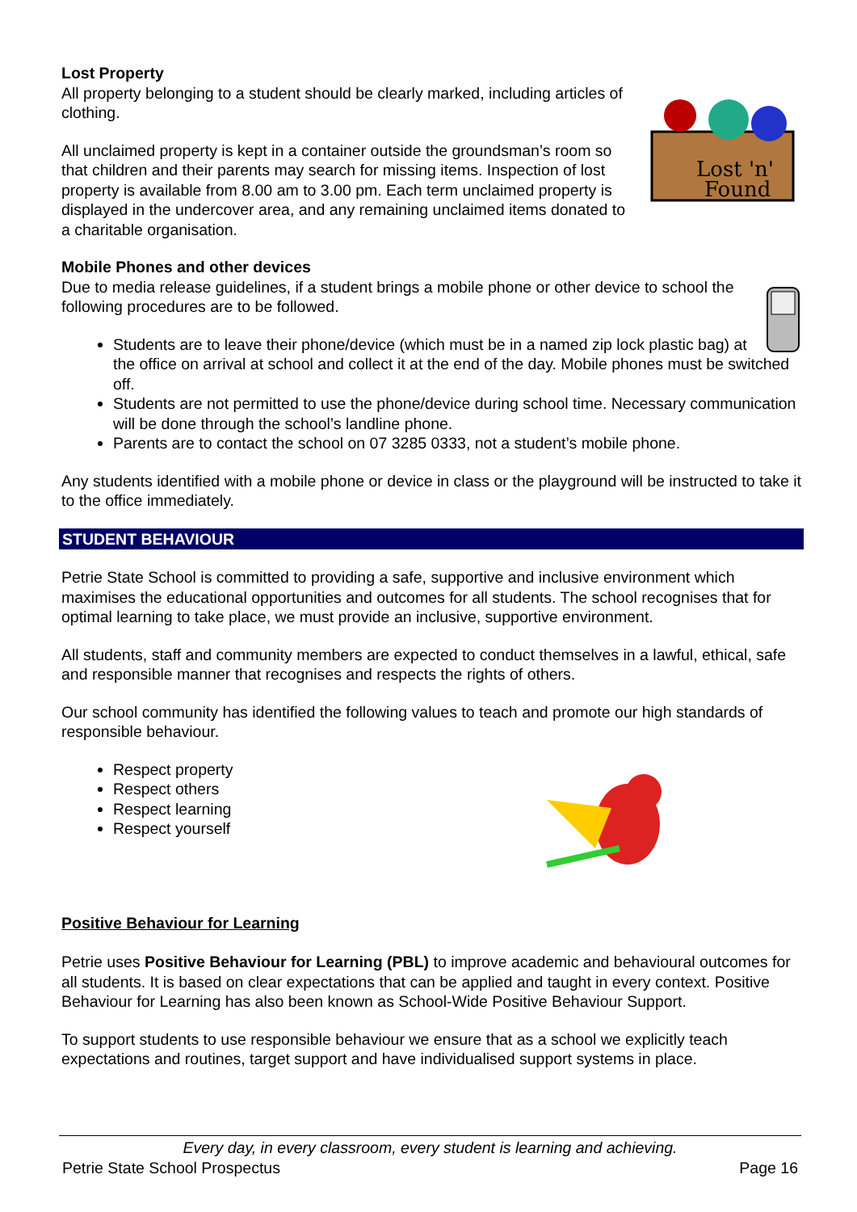Lost Property
Lost 'n'
Found
All property belonging to a student should be clearly marked, including articles of clothing.
All unclaimed property is kept in a container outside the groundsman’s room so that children and their parents may search for missing items. Inspection of lost property is available from 8.00 am to 3.00 pm. Each term unclaimed property is displayed in the undercover area, and any remaining unclaimed items donated to a charitable organisation.
Mobile Phones and other devices
Due to media release guidelines, if a student brings a mobile phone or other device to school the following procedures are to be followed.
Students are to leave their phone/device (which must be in a named zip lock plastic bag) at the office on arrival at school and collect it at the end of the day. Mobile phones must be switched off.
Students are not permitted to use the phone/device during school time. Necessary communication will be done through the school’s landline phone.
Parents are to contact the school on 07 3285 0333, not a student’s mobile phone.
Any students identified with a mobile phone or device in class or the playground will be instructed to take it to the office immediately.
STUDENT BEHAVIOUR
Petrie State School is committed to providing a safe, supportive and inclusive environment which maximises the educational opportunities and outcomes for all students. The school recognises that for optimal learning to take place, we must provide an inclusive, supportive environment.
All students, staff and community members are expected to conduct themselves in a lawful, ethical, safe and responsible manner that recognises and respects the rights of others.
Our school community has identified the following values to teach and promote our high standards of responsible behaviour.
Respect property
Respect others
Respect learning
Respect yourself
Positive Behaviour for Learning
Petrie uses Positive Behaviour for Learning (PBL) to improve academic and behavioural outcomes for all students. It is based on clear expectations that can be applied and taught in every context. Positive Behaviour for Learning has also been known as School-Wide Positive Behaviour Support.
To support students to use responsible behaviour we ensure that as a school we explicitly teach expectations and routines, target support and have individualised support systems in place.
Every day, in every classroom, every student is learning and achieving.
Petrie State School Prospectus Page 16